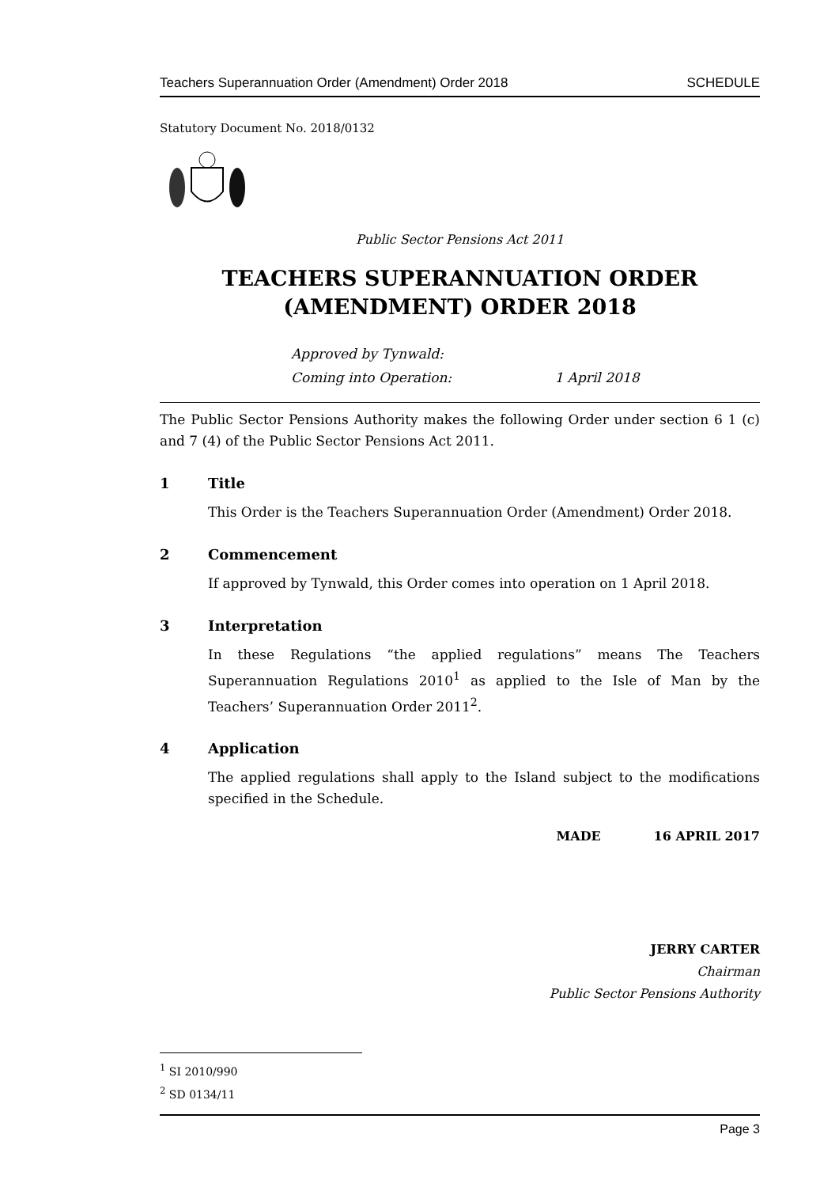Teachers Superannuation Order (Amendment) Order 2018 SCHEDULE
Statutory Document No. 2018/0132
Public Sector Pensions Act 2011
TEACHERS SUPERANNUATION ORDER
(AMENDMENT) ORDER 2018
Approved by Tynwald:
Coming into Operation: 1 April 2018
The Public Sector Pensions Authority makes the following Order under section 6 1 (c) and 7 (4) of the Public Sector Pensions Act 2011.
1 Title
This Order is the Teachers Superannuation Order (Amendment) Order 2018.
2 Commencement
If approved by Tynwald, this Order comes into operation on 1 April 2018.
3 Interpretation
In these Regulations “the applied regulations” means The Teachers Superannuation Regulations 2010<sup>1</sup> as applied to the Isle of Man by the Teachers’ Superannuation Order 2011<sup>2</sup>.
4 Application
The applied regulations shall apply to the Island subject to the modifications specified in the Schedule.
MADE 16 APRIL 2017
JERRY CARTER
Chairman
Public Sector Pensions Authority
<sup>1</sup> SI 2010/990
<sup>2</sup> SD 0134/11
Page 3